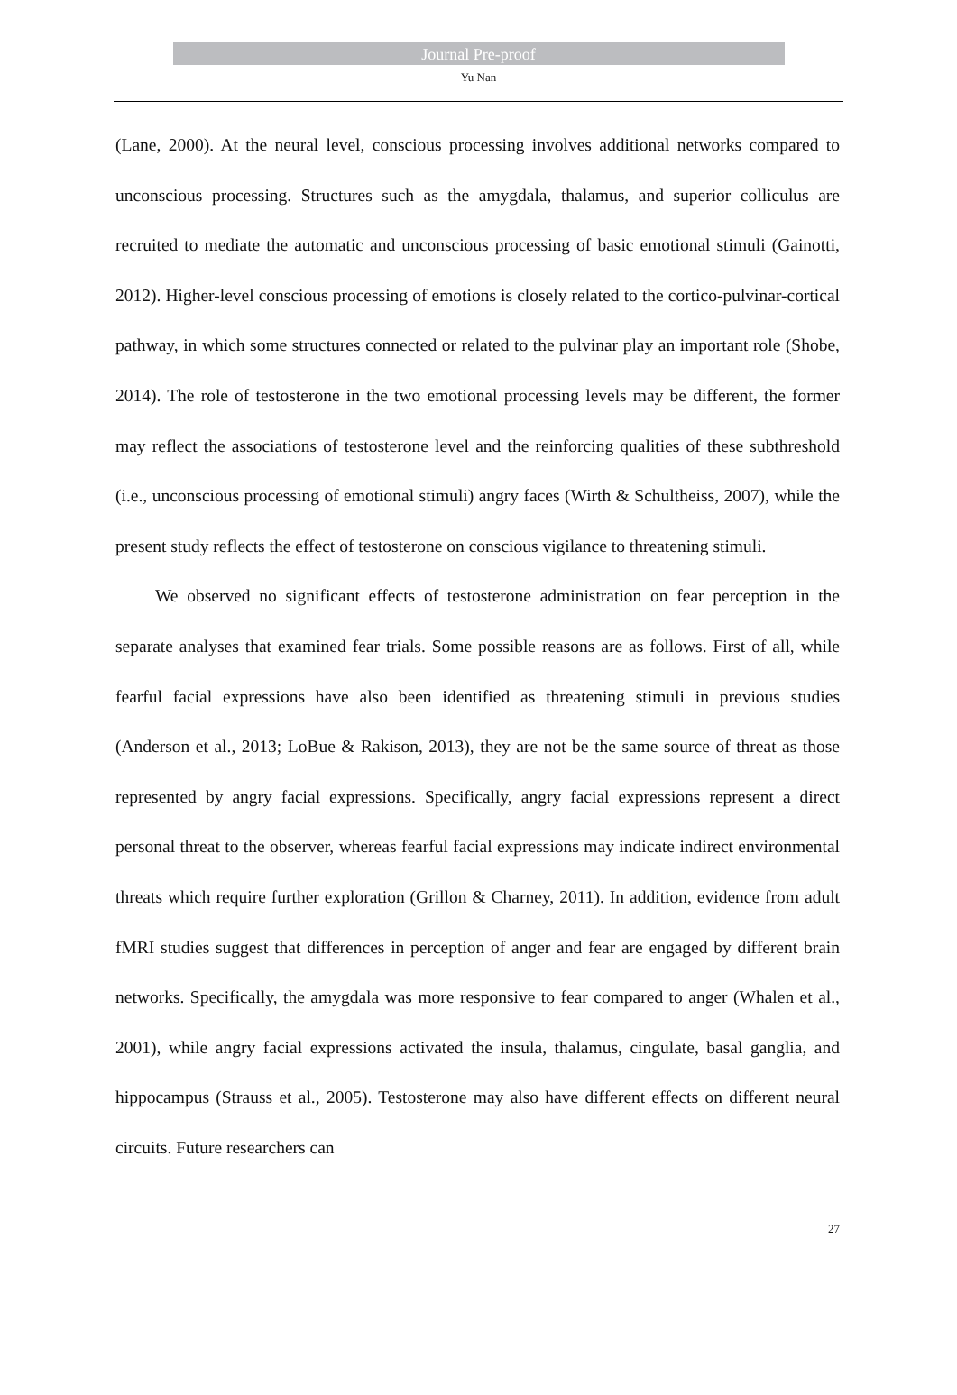Journal Pre-proof
Yu Nan
(Lane, 2000). At the neural level, conscious processing involves additional networks compared to unconscious processing. Structures such as the amygdala, thalamus, and superior colliculus are recruited to mediate the automatic and unconscious processing of basic emotional stimuli (Gainotti, 2012). Higher-level conscious processing of emotions is closely related to the cortico-pulvinar-cortical pathway, in which some structures connected or related to the pulvinar play an important role (Shobe, 2014). The role of testosterone in the two emotional processing levels may be different, the former may reflect the associations of testosterone level and the reinforcing qualities of these subthreshold (i.e., unconscious processing of emotional stimuli) angry faces (Wirth & Schultheiss, 2007), while the present study reflects the effect of testosterone on conscious vigilance to threatening stimuli.
We observed no significant effects of testosterone administration on fear perception in the separate analyses that examined fear trials. Some possible reasons are as follows. First of all, while fearful facial expressions have also been identified as threatening stimuli in previous studies (Anderson et al., 2013; LoBue & Rakison, 2013), they are not be the same source of threat as those represented by angry facial expressions. Specifically, angry facial expressions represent a direct personal threat to the observer, whereas fearful facial expressions may indicate indirect environmental threats which require further exploration (Grillon & Charney, 2011). In addition, evidence from adult fMRI studies suggest that differences in perception of anger and fear are engaged by different brain networks. Specifically, the amygdala was more responsive to fear compared to anger (Whalen et al., 2001), while angry facial expressions activated the insula, thalamus, cingulate, basal ganglia, and hippocampus (Strauss et al., 2005). Testosterone may also have different effects on different neural circuits. Future researchers can
27